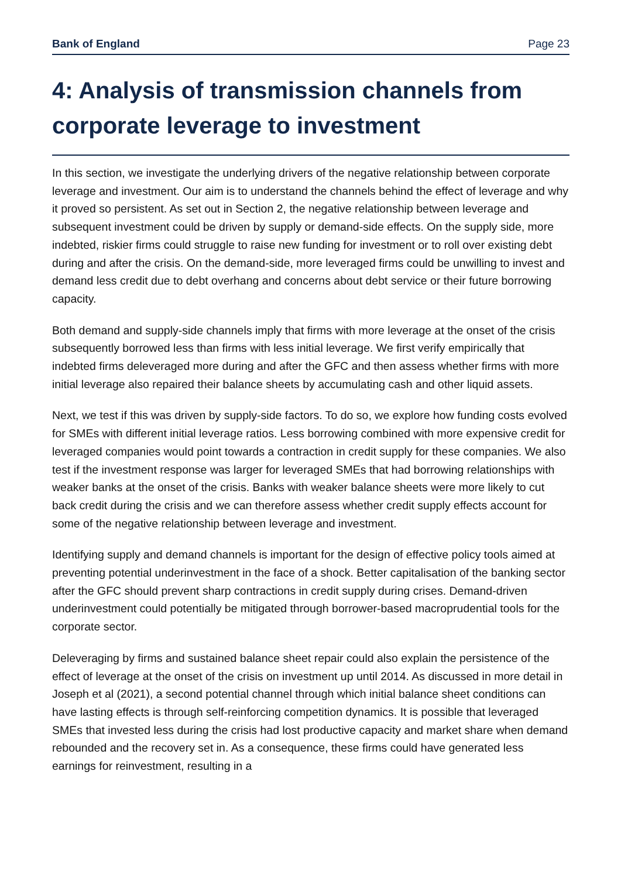Bank of England Page 23
4: Analysis of transmission channels from corporate leverage to investment
In this section, we investigate the underlying drivers of the negative relationship between corporate leverage and investment. Our aim is to understand the channels behind the effect of leverage and why it proved so persistent. As set out in Section 2, the negative relationship between leverage and subsequent investment could be driven by supply or demand-side effects. On the supply side, more indebted, riskier firms could struggle to raise new funding for investment or to roll over existing debt during and after the crisis. On the demand-side, more leveraged firms could be unwilling to invest and demand less credit due to debt overhang and concerns about debt service or their future borrowing capacity.
Both demand and supply-side channels imply that firms with more leverage at the onset of the crisis subsequently borrowed less than firms with less initial leverage. We first verify empirically that indebted firms deleveraged more during and after the GFC and then assess whether firms with more initial leverage also repaired their balance sheets by accumulating cash and other liquid assets.
Next, we test if this was driven by supply-side factors. To do so, we explore how funding costs evolved for SMEs with different initial leverage ratios. Less borrowing combined with more expensive credit for leveraged companies would point towards a contraction in credit supply for these companies. We also test if the investment response was larger for leveraged SMEs that had borrowing relationships with weaker banks at the onset of the crisis. Banks with weaker balance sheets were more likely to cut back credit during the crisis and we can therefore assess whether credit supply effects account for some of the negative relationship between leverage and investment.
Identifying supply and demand channels is important for the design of effective policy tools aimed at preventing potential underinvestment in the face of a shock. Better capitalisation of the banking sector after the GFC should prevent sharp contractions in credit supply during crises. Demand-driven underinvestment could potentially be mitigated through borrower-based macroprudential tools for the corporate sector.
Deleveraging by firms and sustained balance sheet repair could also explain the persistence of the effect of leverage at the onset of the crisis on investment up until 2014. As discussed in more detail in Joseph et al (2021), a second potential channel through which initial balance sheet conditions can have lasting effects is through self-reinforcing competition dynamics. It is possible that leveraged SMEs that invested less during the crisis had lost productive capacity and market share when demand rebounded and the recovery set in. As a consequence, these firms could have generated less earnings for reinvestment, resulting in a